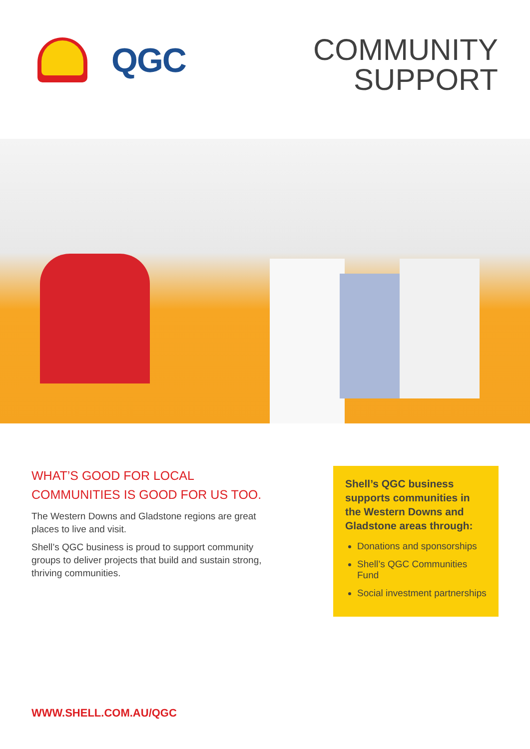QGC
COMMUNITY
SUPPORT
WHAT’S GOOD FOR LOCAL COMMUNITIES IS GOOD FOR US TOO.
The Western Downs and Gladstone regions are great places to live and visit.
Shell’s QGC business is proud to support community groups to deliver projects that build and sustain strong, thriving communities.
Shell’s QGC business supports communities in the Western Downs and Gladstone areas through:
Donations and sponsorships
Shell’s QGC Communities Fund
Social investment partnerships
WWW.SHELL.COM.AU/QGC